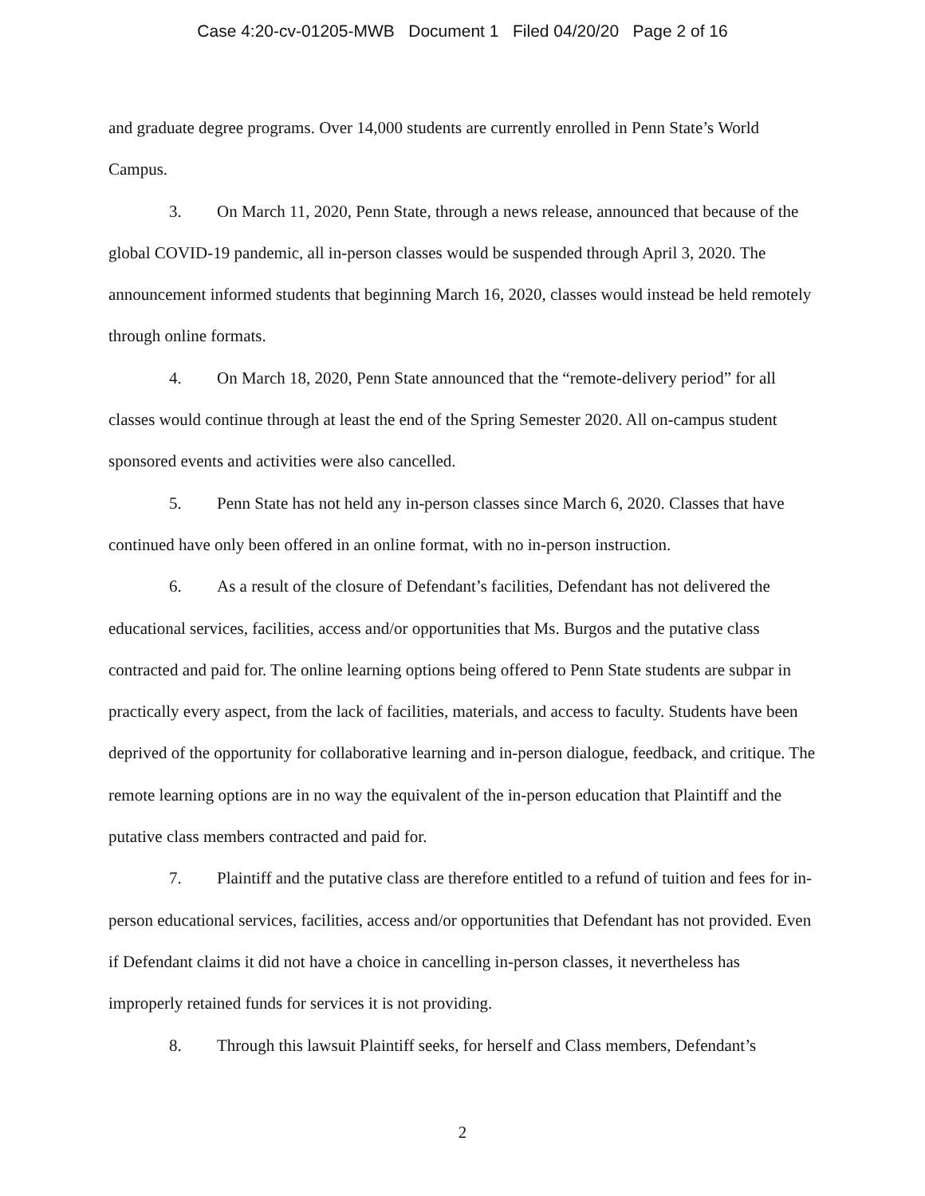Case 4:20-cv-01205-MWB Document 1 Filed 04/20/20 Page 2 of 16
and graduate degree programs. Over 14,000 students are currently enrolled in Penn State’s World Campus.
3. On March 11, 2020, Penn State, through a news release, announced that because of the global COVID-19 pandemic, all in-person classes would be suspended through April 3, 2020. The announcement informed students that beginning March 16, 2020, classes would instead be held remotely through online formats.
4. On March 18, 2020, Penn State announced that the “remote-delivery period” for all classes would continue through at least the end of the Spring Semester 2020. All on-campus student sponsored events and activities were also cancelled.
5. Penn State has not held any in-person classes since March 6, 2020. Classes that have continued have only been offered in an online format, with no in-person instruction.
6. As a result of the closure of Defendant’s facilities, Defendant has not delivered the educational services, facilities, access and/or opportunities that Ms. Burgos and the putative class contracted and paid for. The online learning options being offered to Penn State students are subpar in practically every aspect, from the lack of facilities, materials, and access to faculty. Students have been deprived of the opportunity for collaborative learning and in-person dialogue, feedback, and critique. The remote learning options are in no way the equivalent of the in-person education that Plaintiff and the putative class members contracted and paid for.
7. Plaintiff and the putative class are therefore entitled to a refund of tuition and fees for in-person educational services, facilities, access and/or opportunities that Defendant has not provided. Even if Defendant claims it did not have a choice in cancelling in-person classes, it nevertheless has improperly retained funds for services it is not providing.
8. Through this lawsuit Plaintiff seeks, for herself and Class members, Defendant’s
2